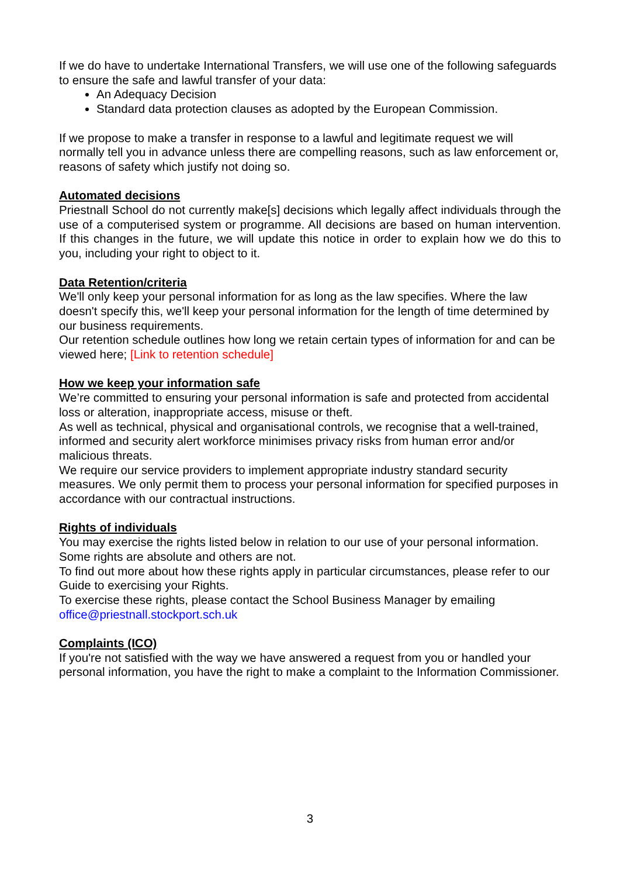If we do have to undertake International Transfers, we will use one of the following safeguards to ensure the safe and lawful transfer of your data:
An Adequacy Decision
Standard data protection clauses as adopted by the European Commission.
If we propose to make a transfer in response to a lawful and legitimate request we will normally tell you in advance unless there are compelling reasons, such as law enforcement or, reasons of safety which justify not doing so.
Automated decisions
Priestnall School do not currently make[s] decisions which legally affect individuals through the use of a computerised system or programme. All decisions are based on human intervention. If this changes in the future, we will update this notice in order to explain how we do this to you, including your right to object to it.
Data Retention/criteria
We'll only keep your personal information for as long as the law specifies. Where the law doesn't specify this, we'll keep your personal information for the length of time determined by our business requirements.
Our retention schedule outlines how long we retain certain types of information for and can be viewed here; [Link to retention schedule]
How we keep your information safe
We’re committed to ensuring your personal information is safe and protected from accidental loss or alteration, inappropriate access, misuse or theft.
As well as technical, physical and organisational controls, we recognise that a well-trained, informed and security alert workforce minimises privacy risks from human error and/or malicious threats.
We require our service providers to implement appropriate industry standard security measures. We only permit them to process your personal information for specified purposes in accordance with our contractual instructions.
Rights of individuals
You may exercise the rights listed below in relation to our use of your personal information. Some rights are absolute and others are not.
To find out more about how these rights apply in particular circumstances, please refer to our Guide to exercising your Rights.
To exercise these rights, please contact the School Business Manager by emailing office@priestnall.stockport.sch.uk
Complaints (ICO)
If you're not satisfied with the way we have answered a request from you or handled your personal information, you have the right to make a complaint to the Information Commissioner.
3